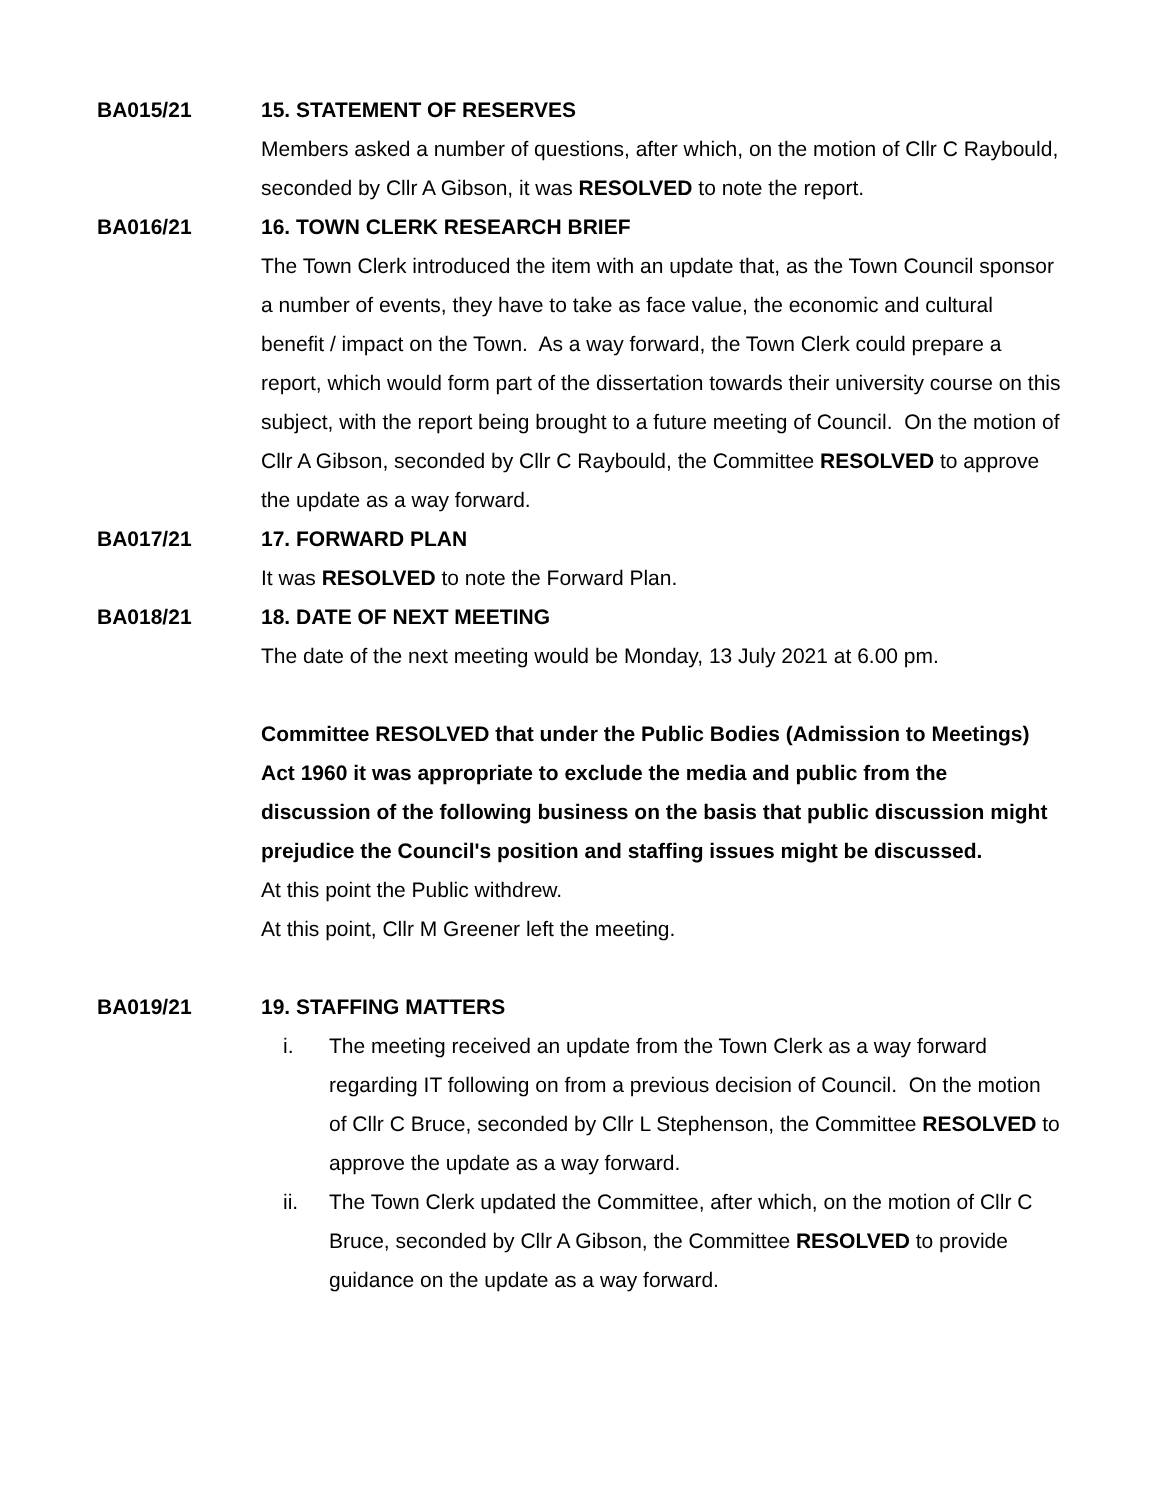BA015/21 15. STATEMENT OF RESERVES
Members asked a number of questions, after which, on the motion of Cllr C Raybould, seconded by Cllr A Gibson, it was RESOLVED to note the report.
BA016/21 16. TOWN CLERK RESEARCH BRIEF
The Town Clerk introduced the item with an update that, as the Town Council sponsor a number of events, they have to take as face value, the economic and cultural benefit / impact on the Town. As a way forward, the Town Clerk could prepare a report, which would form part of the dissertation towards their university course on this subject, with the report being brought to a future meeting of Council. On the motion of Cllr A Gibson, seconded by Cllr C Raybould, the Committee RESOLVED to approve the update as a way forward.
BA017/21 17. FORWARD PLAN
It was RESOLVED to note the Forward Plan.
BA018/21 18. DATE OF NEXT MEETING
The date of the next meeting would be Monday, 13 July 2021 at 6.00 pm.
Committee RESOLVED that under the Public Bodies (Admission to Meetings) Act 1960 it was appropriate to exclude the media and public from the discussion of the following business on the basis that public discussion might prejudice the Council's position and staffing issues might be discussed.
At this point the Public withdrew.
At this point, Cllr M Greener left the meeting.
BA019/21 19. STAFFING MATTERS
i. The meeting received an update from the Town Clerk as a way forward regarding IT following on from a previous decision of Council. On the motion of Cllr C Bruce, seconded by Cllr L Stephenson, the Committee RESOLVED to approve the update as a way forward.
ii. The Town Clerk updated the Committee, after which, on the motion of Cllr C Bruce, seconded by Cllr A Gibson, the Committee RESOLVED to provide guidance on the update as a way forward.